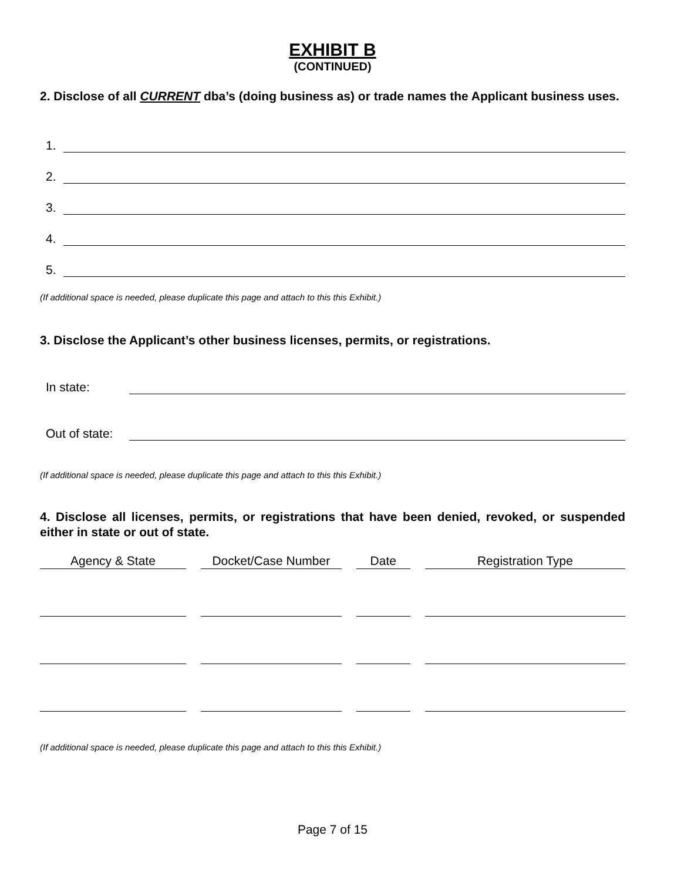EXHIBIT B
(CONTINUED)
2. Disclose of all CURRENT dba’s (doing business as) or trade names the Applicant business uses.
1.
2.
3.
4.
5.
(If additional space is needed, please duplicate this page and attach to this this Exhibit.)
3. Disclose the Applicant’s other business licenses, permits, or registrations.
In state:
Out of state:
(If additional space is needed, please duplicate this page and attach to this this Exhibit.)
4. Disclose all licenses, permits, or registrations that have been denied, revoked, or suspended either in state or out of state.
| Agency & State | Docket/Case Number | Date | Registration Type |
| --- | --- | --- | --- |
(If additional space is needed, please duplicate this page and attach to this this Exhibit.)
Page 7 of 15